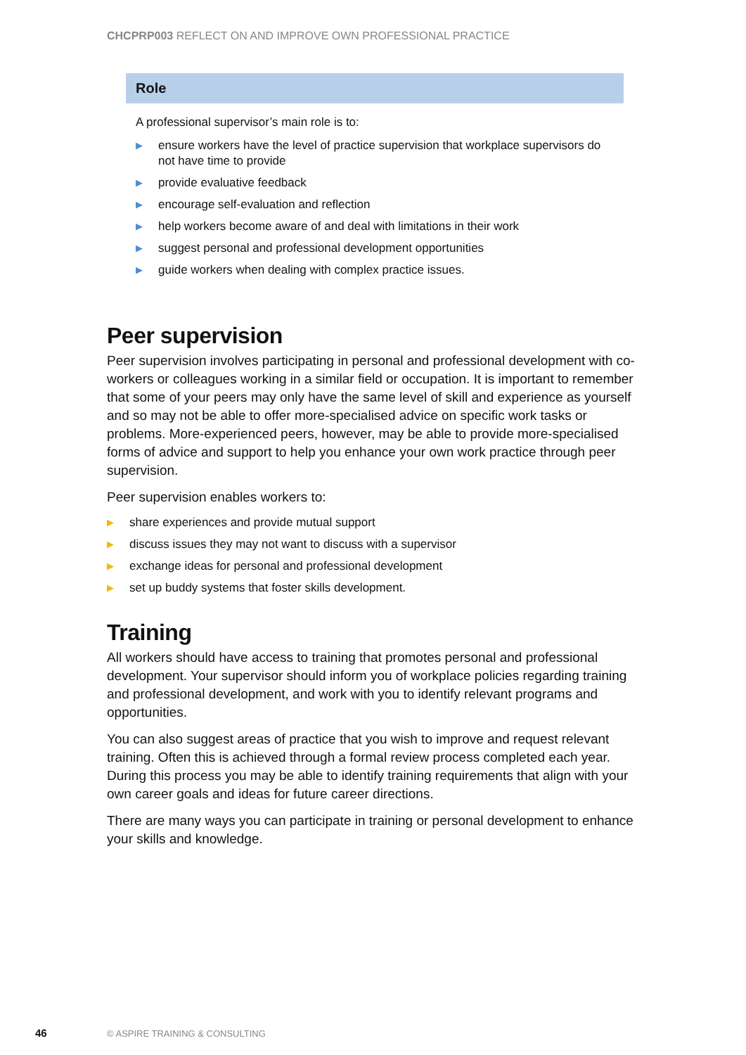CHCPRP003 REFLECT ON AND IMPROVE OWN PROFESSIONAL PRACTICE
Role
A professional supervisor’s main role is to:
▶ ensure workers have the level of practice supervision that workplace supervisors do not have time to provide
▶ provide evaluative feedback
▶ encourage self-evaluation and reflection
▶ help workers become aware of and deal with limitations in their work
▶ suggest personal and professional development opportunities
▶ guide workers when dealing with complex practice issues.
Peer supervision
Peer supervision involves participating in personal and professional development with co-workers or colleagues working in a similar field or occupation. It is important to remember that some of your peers may only have the same level of skill and experience as yourself and so may not be able to offer more-specialised advice on specific work tasks or problems. More-experienced peers, however, may be able to provide more-specialised forms of advice and support to help you enhance your own work practice through peer supervision.
Peer supervision enables workers to:
▶ share experiences and provide mutual support
▶ discuss issues they may not want to discuss with a supervisor
▶ exchange ideas for personal and professional development
▶ set up buddy systems that foster skills development.
Training
All workers should have access to training that promotes personal and professional development. Your supervisor should inform you of workplace policies regarding training and professional development, and work with you to identify relevant programs and opportunities.
You can also suggest areas of practice that you wish to improve and request relevant training. Often this is achieved through a formal review process completed each year. During this process you may be able to identify training requirements that align with your own career goals and ideas for future career directions.
There are many ways you can participate in training or personal development to enhance your skills and knowledge.
46 © ASPIRE TRAINING & CONSULTING